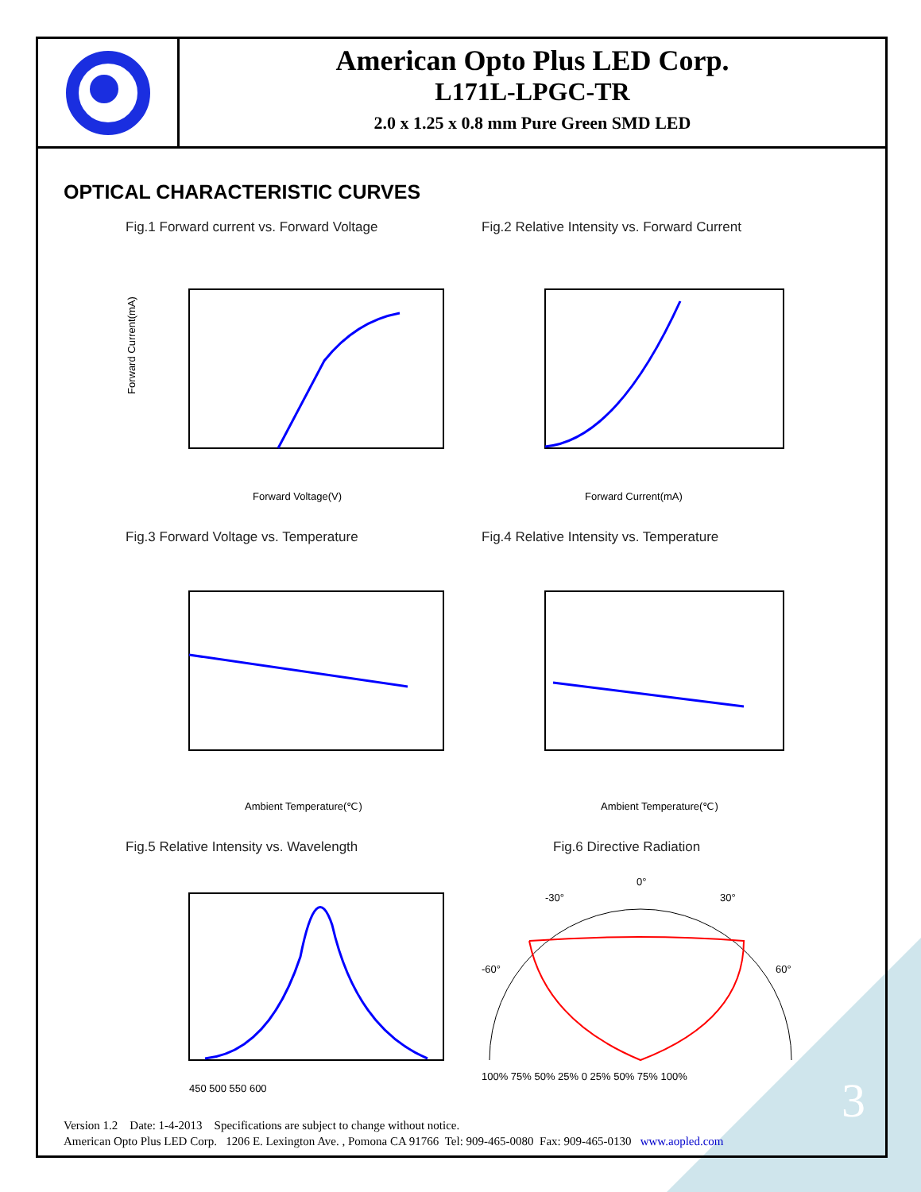American Opto Plus LED Corp.
L171L-LPGC-TR
2.0 x 1.25 x 0.8 mm Pure Green SMD LED
OPTICAL CHARACTERISTIC CURVES
Fig.1 Forward current vs. Forward Voltage
Forward Current(mA)
Forward Voltage(V)
Fig.2 Relative Intensity vs. Forward Current
Forward Current(mA)
Fig.3 Forward Voltage vs. Temperature
Ambient Temperature(℃)
Fig.4 Relative Intensity vs. Temperature
Ambient Temperature(℃)
Fig.5 Relative Intensity vs. Wavelength
450 500 550 600
Fig.6 Directive Radiation
0°
-30°
30°
-60°
60°
100% 75% 50% 25% 0 25% 50% 75% 100%
Version 1.2 Date: 1-4-2013 Specifications are subject to change without notice.
American Opto Plus LED Corp. 1206 E. Lexington Ave. , Pomona CA 91766 Tel: 909-465-0080 Fax: 909-465-0130 www.aopled.com
3